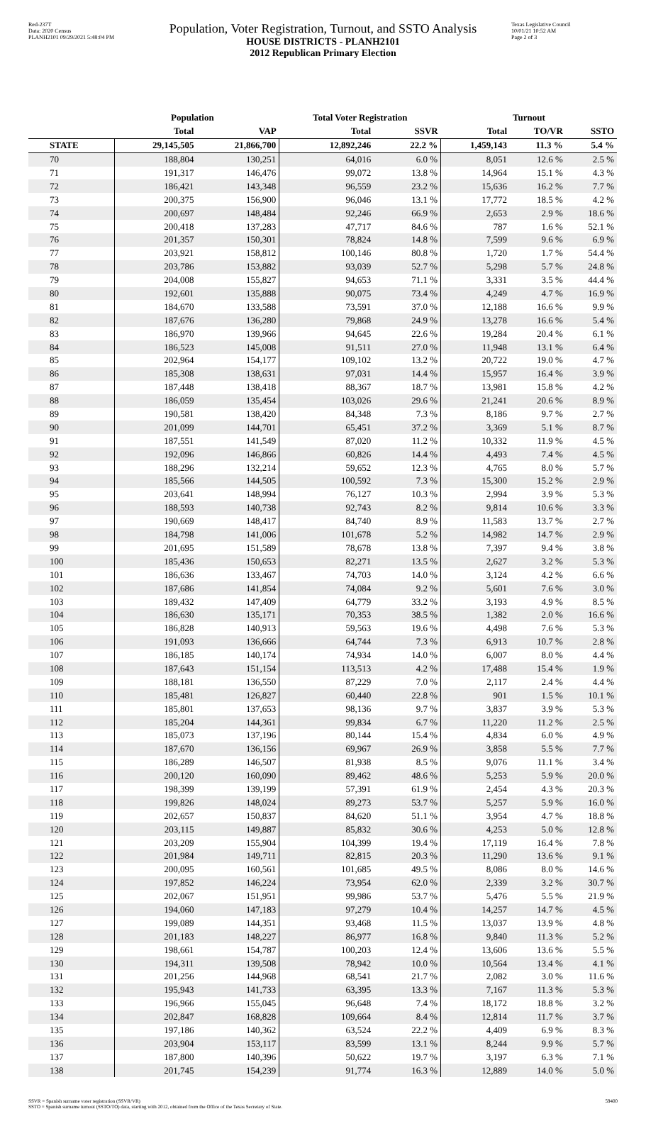Red-237T
Data: 2020 Census
PLANH2101 09/29/2021 5:48:04 PM
Population, Voter Registration, Turnout, and SSTO Analysis
HOUSE DISTRICTS - PLANH2101
2012 Republican Primary Election
Texas Legislative Council
10/01/21 10:52 AM
Page 2 of 3
| | Population | | Total Voter Registration | | Turnout | | |
| --- | --- | --- | --- | --- | --- | --- | --- |
| | Total | VAP | Total | SSVR | Total | TO/VR | SSTO |
| STATE | 29,145,505 | 21,866,700 | 12,892,246 | 22.2 % | 1,459,143 | 11.3 % | 5.4 % |
| 70 | 188,804 | 130,251 | 64,016 | 6.0 % | 8,051 | 12.6 % | 2.5 % |
| 71 | 191,317 | 146,476 | 99,072 | 13.8 % | 14,964 | 15.1 % | 4.3 % |
| 72 | 186,421 | 143,348 | 96,559 | 23.2 % | 15,636 | 16.2 % | 7.7 % |
| 73 | 200,375 | 156,900 | 96,046 | 13.1 % | 17,772 | 18.5 % | 4.2 % |
| 74 | 200,697 | 148,484 | 92,246 | 66.9 % | 2,653 | 2.9 % | 18.6 % |
| 75 | 200,418 | 137,283 | 47,717 | 84.6 % | 787 | 1.6 % | 52.1 % |
| 76 | 201,357 | 150,301 | 78,824 | 14.8 % | 7,599 | 9.6 % | 6.9 % |
| 77 | 203,921 | 158,812 | 100,146 | 80.8 % | 1,720 | 1.7 % | 54.4 % |
| 78 | 203,786 | 153,882 | 93,039 | 52.7 % | 5,298 | 5.7 % | 24.8 % |
| 79 | 204,008 | 155,827 | 94,653 | 71.1 % | 3,331 | 3.5 % | 44.4 % |
| 80 | 192,601 | 135,888 | 90,075 | 73.4 % | 4,249 | 4.7 % | 16.9 % |
| 81 | 184,670 | 133,588 | 73,591 | 37.0 % | 12,188 | 16.6 % | 9.9 % |
| 82 | 187,676 | 136,280 | 79,868 | 24.9 % | 13,278 | 16.6 % | 5.4 % |
| 83 | 186,970 | 139,966 | 94,645 | 22.6 % | 19,284 | 20.4 % | 6.1 % |
| 84 | 186,523 | 145,008 | 91,511 | 27.0 % | 11,948 | 13.1 % | 6.4 % |
| 85 | 202,964 | 154,177 | 109,102 | 13.2 % | 20,722 | 19.0 % | 4.7 % |
| 86 | 185,308 | 138,631 | 97,031 | 14.4 % | 15,957 | 16.4 % | 3.9 % |
| 87 | 187,448 | 138,418 | 88,367 | 18.7 % | 13,981 | 15.8 % | 4.2 % |
| 88 | 186,059 | 135,454 | 103,026 | 29.6 % | 21,241 | 20.6 % | 8.9 % |
| 89 | 190,581 | 138,420 | 84,348 | 7.3 % | 8,186 | 9.7 % | 2.7 % |
| 90 | 201,099 | 144,701 | 65,451 | 37.2 % | 3,369 | 5.1 % | 8.7 % |
| 91 | 187,551 | 141,549 | 87,020 | 11.2 % | 10,332 | 11.9 % | 4.5 % |
| 92 | 192,096 | 146,866 | 60,826 | 14.4 % | 4,493 | 7.4 % | 4.5 % |
| 93 | 188,296 | 132,214 | 59,652 | 12.3 % | 4,765 | 8.0 % | 5.7 % |
| 94 | 185,566 | 144,505 | 100,592 | 7.3 % | 15,300 | 15.2 % | 2.9 % |
| 95 | 203,641 | 148,994 | 76,127 | 10.3 % | 2,994 | 3.9 % | 5.3 % |
| 96 | 188,593 | 140,738 | 92,743 | 8.2 % | 9,814 | 10.6 % | 3.3 % |
| 97 | 190,669 | 148,417 | 84,740 | 8.9 % | 11,583 | 13.7 % | 2.7 % |
| 98 | 184,798 | 141,006 | 101,678 | 5.2 % | 14,982 | 14.7 % | 2.9 % |
| 99 | 201,695 | 151,589 | 78,678 | 13.8 % | 7,397 | 9.4 % | 3.8 % |
| 100 | 185,436 | 150,653 | 82,271 | 13.5 % | 2,627 | 3.2 % | 5.3 % |
| 101 | 186,636 | 133,467 | 74,703 | 14.0 % | 3,124 | 4.2 % | 6.6 % |
| 102 | 187,686 | 141,854 | 74,084 | 9.2 % | 5,601 | 7.6 % | 3.0 % |
| 103 | 189,432 | 147,409 | 64,779 | 33.2 % | 3,193 | 4.9 % | 8.5 % |
| 104 | 186,630 | 135,171 | 70,353 | 38.5 % | 1,382 | 2.0 % | 16.6 % |
| 105 | 186,828 | 140,913 | 59,563 | 19.6 % | 4,498 | 7.6 % | 5.3 % |
| 106 | 191,093 | 136,666 | 64,744 | 7.3 % | 6,913 | 10.7 % | 2.8 % |
| 107 | 186,185 | 140,174 | 74,934 | 14.0 % | 6,007 | 8.0 % | 4.4 % |
| 108 | 187,643 | 151,154 | 113,513 | 4.2 % | 17,488 | 15.4 % | 1.9 % |
| 109 | 188,181 | 136,550 | 87,229 | 7.0 % | 2,117 | 2.4 % | 4.4 % |
| 110 | 185,481 | 126,827 | 60,440 | 22.8 % | 901 | 1.5 % | 10.1 % |
| 111 | 185,801 | 137,653 | 98,136 | 9.7 % | 3,837 | 3.9 % | 5.3 % |
| 112 | 185,204 | 144,361 | 99,834 | 6.7 % | 11,220 | 11.2 % | 2.5 % |
| 113 | 185,073 | 137,196 | 80,144 | 15.4 % | 4,834 | 6.0 % | 4.9 % |
| 114 | 187,670 | 136,156 | 69,967 | 26.9 % | 3,858 | 5.5 % | 7.7 % |
| 115 | 186,289 | 146,507 | 81,938 | 8.5 % | 9,076 | 11.1 % | 3.4 % |
| 116 | 200,120 | 160,090 | 89,462 | 48.6 % | 5,253 | 5.9 % | 20.0 % |
| 117 | 198,399 | 139,199 | 57,391 | 61.9 % | 2,454 | 4.3 % | 20.3 % |
| 118 | 199,826 | 148,024 | 89,273 | 53.7 % | 5,257 | 5.9 % | 16.0 % |
| 119 | 202,657 | 150,837 | 84,620 | 51.1 % | 3,954 | 4.7 % | 18.8 % |
| 120 | 203,115 | 149,887 | 85,832 | 30.6 % | 4,253 | 5.0 % | 12.8 % |
| 121 | 203,209 | 155,904 | 104,399 | 19.4 % | 17,119 | 16.4 % | 7.8 % |
| 122 | 201,984 | 149,711 | 82,815 | 20.3 % | 11,290 | 13.6 % | 9.1 % |
| 123 | 200,095 | 160,561 | 101,685 | 49.5 % | 8,086 | 8.0 % | 14.6 % |
| 124 | 197,852 | 146,224 | 73,954 | 62.0 % | 2,339 | 3.2 % | 30.7 % |
| 125 | 202,067 | 151,951 | 99,986 | 53.7 % | 5,476 | 5.5 % | 21.9 % |
| 126 | 194,060 | 147,183 | 97,279 | 10.4 % | 14,257 | 14.7 % | 4.5 % |
| 127 | 199,089 | 144,351 | 93,468 | 11.5 % | 13,037 | 13.9 % | 4.8 % |
| 128 | 201,183 | 148,227 | 86,977 | 16.8 % | 9,840 | 11.3 % | 5.2 % |
| 129 | 198,661 | 154,787 | 100,203 | 12.4 % | 13,606 | 13.6 % | 5.5 % |
| 130 | 194,311 | 139,508 | 78,942 | 10.0 % | 10,564 | 13.4 % | 4.1 % |
| 131 | 201,256 | 144,968 | 68,541 | 21.7 % | 2,082 | 3.0 % | 11.6 % |
| 132 | 195,943 | 141,733 | 63,395 | 13.3 % | 7,167 | 11.3 % | 5.3 % |
| 133 | 196,966 | 155,045 | 96,648 | 7.4 % | 18,172 | 18.8 % | 3.2 % |
| 134 | 202,847 | 168,828 | 109,664 | 8.4 % | 12,814 | 11.7 % | 3.7 % |
| 135 | 197,186 | 140,362 | 63,524 | 22.2 % | 4,409 | 6.9 % | 8.3 % |
| 136 | 203,904 | 153,117 | 83,599 | 13.1 % | 8,244 | 9.9 % | 5.7 % |
| 137 | 187,800 | 140,396 | 50,622 | 19.7 % | 3,197 | 6.3 % | 7.1 % |
| 138 | 201,745 | 154,239 | 91,774 | 16.3 % | 12,889 | 14.0 % | 5.0 % |
SSVR = Spanish surname voter registration (SSVR/VR)
SSTO = Spanish surname turnout (SSTO/TO) data, starting with 2012, obtained from the Office of the Texas Secretary of State.
59400